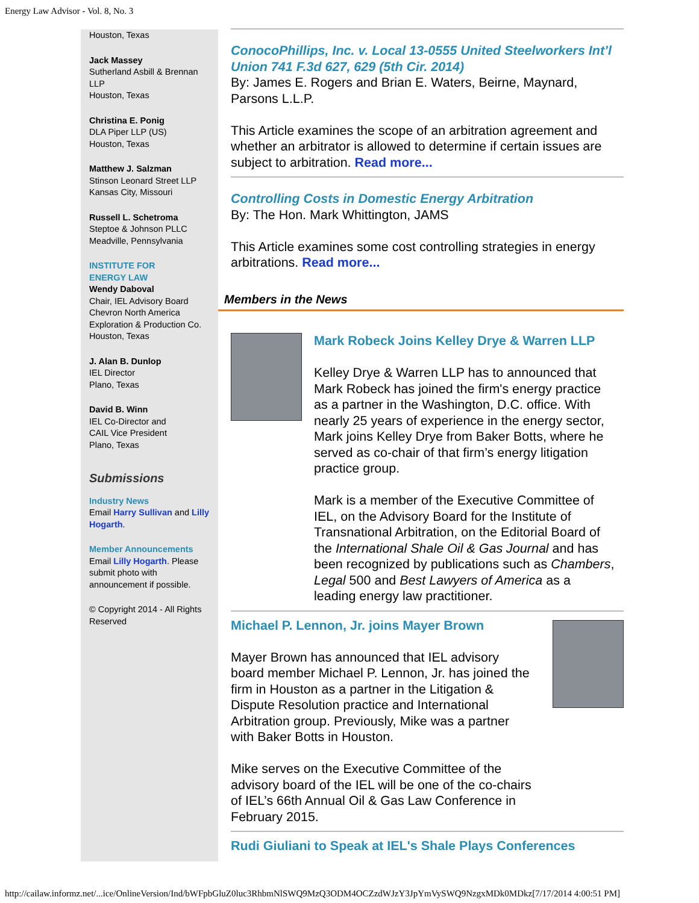Energy Law Advisor - Vol. 8, No. 3
Houston, Texas
Jack Massey
Sutherland Asbill & Brennan LLP
Houston, Texas
Christina E. Ponig
DLA Piper LLP (US)
Houston, Texas
Matthew J. Salzman
Stinson Leonard Street LLP
Kansas City, Missouri
Russell L. Schetroma
Steptoe & Johnson PLLC
Meadville, Pennsylvania
INSTITUTE FOR
ENERGY LAW
Wendy Daboval
Chair, IEL Advisory Board
Chevron North America Exploration & Production Co.
Houston, Texas
J. Alan B. Dunlop
IEL Director
Plano, Texas
David B. Winn
IEL Co-Director and
CAIL Vice President
Plano, Texas
Submissions
Industry News
Email Harry Sullivan and Lilly Hogarth.
Member Announcements
Email Lilly Hogarth. Please submit photo with announcement if possible.
© Copyright 2014 - All Rights Reserved
ConocoPhillips, Inc. v. Local 13-0555 United Steelworkers Int’l Union 741 F.3d 627, 629 (5th Cir. 2014)
By: James E. Rogers and Brian E. Waters, Beirne, Maynard, Parsons L.L.P.
This Article examines the scope of an arbitration agreement and whether an arbitrator is allowed to determine if certain issues are subject to arbitration. Read more...
Controlling Costs in Domestic Energy Arbitration
By: The Hon. Mark Whittington, JAMS
This Article examines some cost controlling strategies in energy arbitrations. Read more...
Members in the News
Mark Robeck Joins Kelley Drye & Warren LLP
Kelley Drye & Warren LLP has to announced that Mark Robeck has joined the firm's energy practice as a partner in the Washington, D.C. office. With nearly 25 years of experience in the energy sector, Mark joins Kelley Drye from Baker Botts, where he served as co-chair of that firm’s energy litigation practice group.
Mark is a member of the Executive Committee of IEL, on the Advisory Board for the Institute of Transnational Arbitration, on the Editorial Board of the International Shale Oil & Gas Journal and has been recognized by publications such as Chambers, Legal 500 and Best Lawyers of America as a leading energy law practitioner.
Michael P. Lennon, Jr. joins Mayer Brown
Mayer Brown has announced that IEL advisory board member Michael P. Lennon, Jr. has joined the firm in Houston as a partner in the Litigation & Dispute Resolution practice and International Arbitration group. Previously, Mike was a partner with Baker Botts in Houston.
Mike serves on the Executive Committee of the advisory board of the IEL will be one of the co-chairs of IEL’s 66th Annual Oil & Gas Law Conference in February 2015.
Rudi Giuliani to Speak at IEL's Shale Plays Conferences
http://cailaw.informz.net/...ice/OnlineVersion/Ind/bWFpbGluZ0luc3RhbmNlSWQ9MzQ3ODM4OCZzdWJzY3JpYmVySWQ9NzgxMDk0MDkz[7/17/2014 4:00:51 PM]